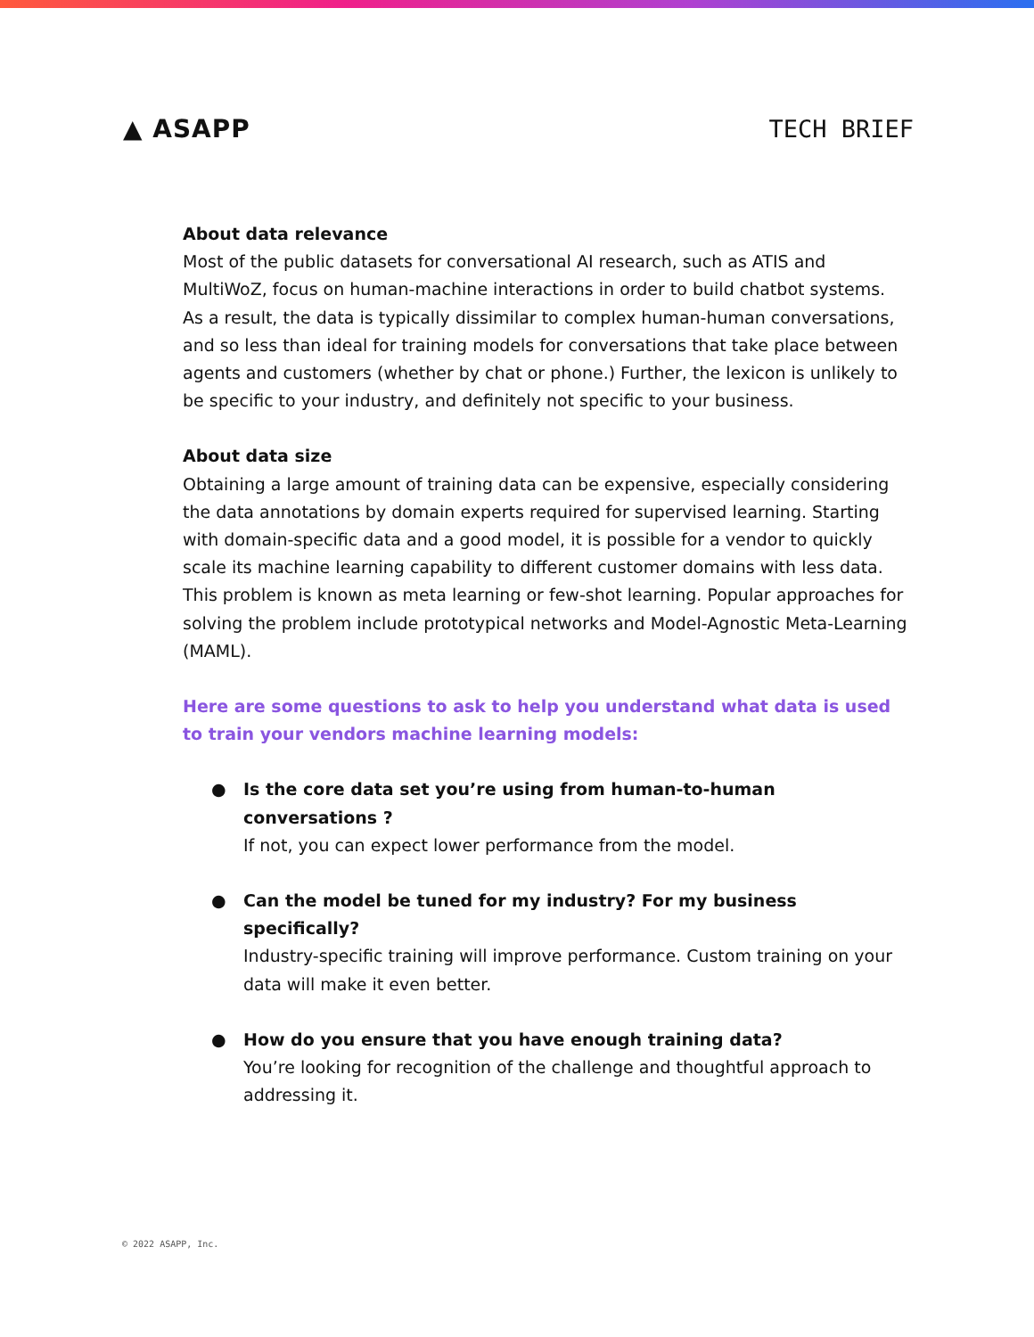▲ ASAPP TECH BRIEF
About data relevance
Most of the public datasets for conversational AI research, such as ATIS and MultiWoZ, focus on human-machine interactions in order to build chatbot systems. As a result, the data is typically dissimilar to complex human-human conversations, and so less than ideal for training models for conversations that take place between agents and customers (whether by chat or phone.) Further, the lexicon is unlikely to be specific to your industry, and definitely not specific to your business.
About data size
Obtaining a large amount of training data can be expensive, especially considering the data annotations by domain experts required for supervised learning. Starting with domain-specific data and a good model, it is possible for a vendor to quickly scale its machine learning capability to different customer domains with less data. This problem is known as meta learning or few-shot learning. Popular approaches for solving the problem include prototypical networks and Model-Agnostic Meta-Learning (MAML).
Here are some questions to ask to help you understand what data is used to train your vendors machine learning models:
● Is the core data set you’re using from human-to-human conversations ?
If not, you can expect lower performance from the model.
● Can the model be tuned for my industry? For my business specifically?
Industry-specific training will improve performance. Custom training on your data will make it even better.
● How do you ensure that you have enough training data?
You’re looking for recognition of the challenge and thoughtful approach to addressing it.
© 2022 ASAPP, Inc.